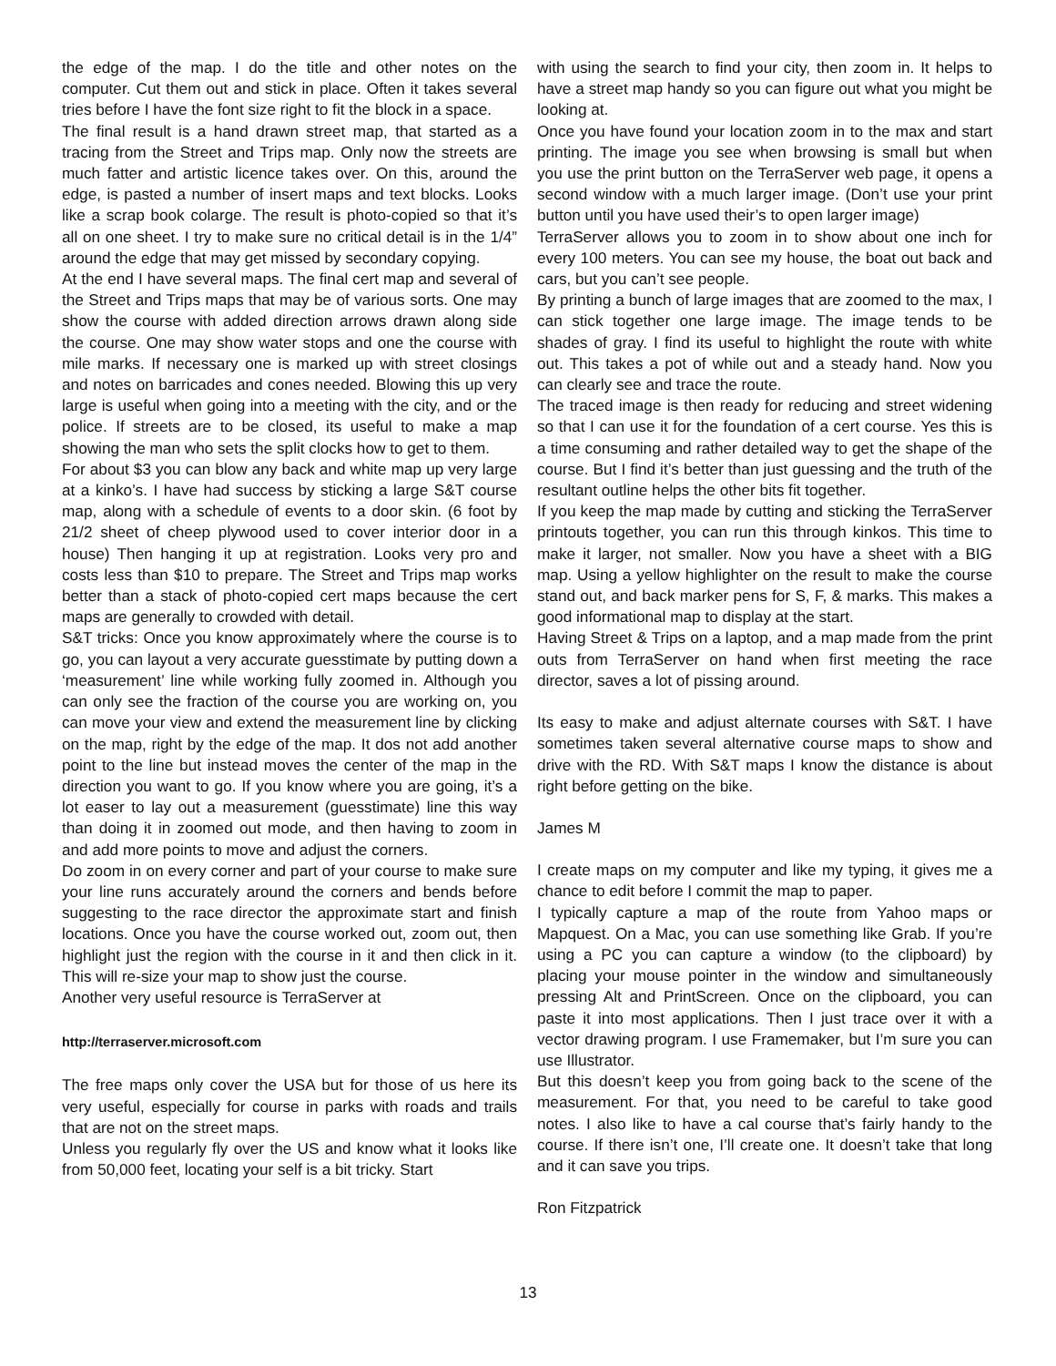the edge of the map. I do the title and other notes on the computer. Cut them out and stick in place. Often it takes several tries before I have the font size right to fit the block in a space.
The final result is a hand drawn street map, that started as a tracing from the Street and Trips map. Only now the streets are much fatter and artistic licence takes over. On this, around the edge, is pasted a number of insert maps and text blocks. Looks like a scrap book colarge. The result is photo-copied so that it’s all on one sheet. I try to make sure no critical detail is in the 1/4” around the edge that may get missed by secondary copying.
At the end I have several maps. The final cert map and several of the Street and Trips maps that may be of various sorts. One may show the course with added direction arrows drawn along side the course. One may show water stops and one the course with mile marks. If necessary one is marked up with street closings and notes on barricades and cones needed. Blowing this up very large is useful when going into a meeting with the city, and or the police. If streets are to be closed, its useful to make a map showing the man who sets the split clocks how to get to them.
For about $3 you can blow any back and white map up very large at a kinko’s. I have had success by sticking a large S&T course map, along with a schedule of events to a door skin. (6 foot by 21/2 sheet of cheep plywood used to cover interior door in a house) Then hanging it up at registration. Looks very pro and costs less than $10 to prepare. The Street and Trips map works better than a stack of photo-copied cert maps because the cert maps are generally to crowded with detail.
S&T tricks: Once you know approximately where the course is to go, you can layout a very accurate guesstimate by putting down a ‘measurement’ line while working fully zoomed in. Although you can only see the fraction of the course you are working on, you can move your view and extend the measurement line by clicking on the map, right by the edge of the map. It dos not add another point to the line but instead moves the center of the map in the direction you want to go. If you know where you are going, it’s a lot easer to lay out a measurement (guesstimate) line this way than doing it in zoomed out mode, and then having to zoom in and add more points to move and adjust the corners.
Do zoom in on every corner and part of your course to make sure your line runs accurately around the corners and bends before suggesting to the race director the approximate start and finish locations. Once you have the course worked out, zoom out, then highlight just the region with the course in it and then click in it. This will re-size your map to show just the course.
Another very useful resource is TerraServer at
http://terraserver.microsoft.com
The free maps only cover the USA but for those of us here its very useful, especially for course in parks with roads and trails that are not on the street maps.
Unless you regularly fly over the US and know what it looks like from 50,000 feet, locating your self is a bit tricky. Start
with using the search to find your city, then zoom in. It helps to have a street map handy so you can figure out what you might be looking at.
Once you have found your location zoom in to the max and start printing. The image you see when browsing is small but when you use the print button on the TerraServer web page, it opens a second window with a much larger image. (Don’t use your print button until you have used their’s to open larger image)
TerraServer allows you to zoom in to show about one inch for every 100 meters. You can see my house, the boat out back and cars, but you can’t see people.
By printing a bunch of large images that are zoomed to the max, I can stick together one large image. The image tends to be shades of gray. I find its useful to highlight the route with white out. This takes a pot of while out and a steady hand. Now you can clearly see and trace the route.
The traced image is then ready for reducing and street widening so that I can use it for the foundation of a cert course. Yes this is a time consuming and rather detailed way to get the shape of the course. But I find it’s better than just guessing and the truth of the resultant outline helps the other bits fit together.
If you keep the map made by cutting and sticking the TerraServer printouts together, you can run this through kinkos. This time to make it larger, not smaller. Now you have a sheet with a BIG map. Using a yellow highlighter on the result to make the course stand out, and back marker pens for S, F, & marks. This makes a good informational map to display at the start.
Having Street & Trips on a laptop, and a map made from the print outs from TerraServer on hand when first meeting the race director, saves a lot of pissing around.
Its easy to make and adjust alternate courses with S&T. I have sometimes taken several alternative course maps to show and drive with the RD. With S&T maps I know the distance is about right before getting on the bike.
James M
I create maps on my computer and like my typing, it gives me a chance to edit before I commit the map to paper.
I typically capture a map of the route from Yahoo maps or Mapquest. On a Mac, you can use something like Grab. If you’re using a PC you can capture a window (to the clipboard) by placing your mouse pointer in the window and simultaneously pressing Alt and PrintScreen. Once on the clipboard, you can paste it into most applications. Then I just trace over it with a vector drawing program. I use Framemaker, but I’m sure you can use Illustrator.
But this doesn’t keep you from going back to the scene of the measurement. For that, you need to be careful to take good notes. I also like to have a cal course that’s fairly handy to the course. If there isn’t one, I’ll create one. It doesn’t take that long and it can save you trips.
Ron Fitzpatrick
13